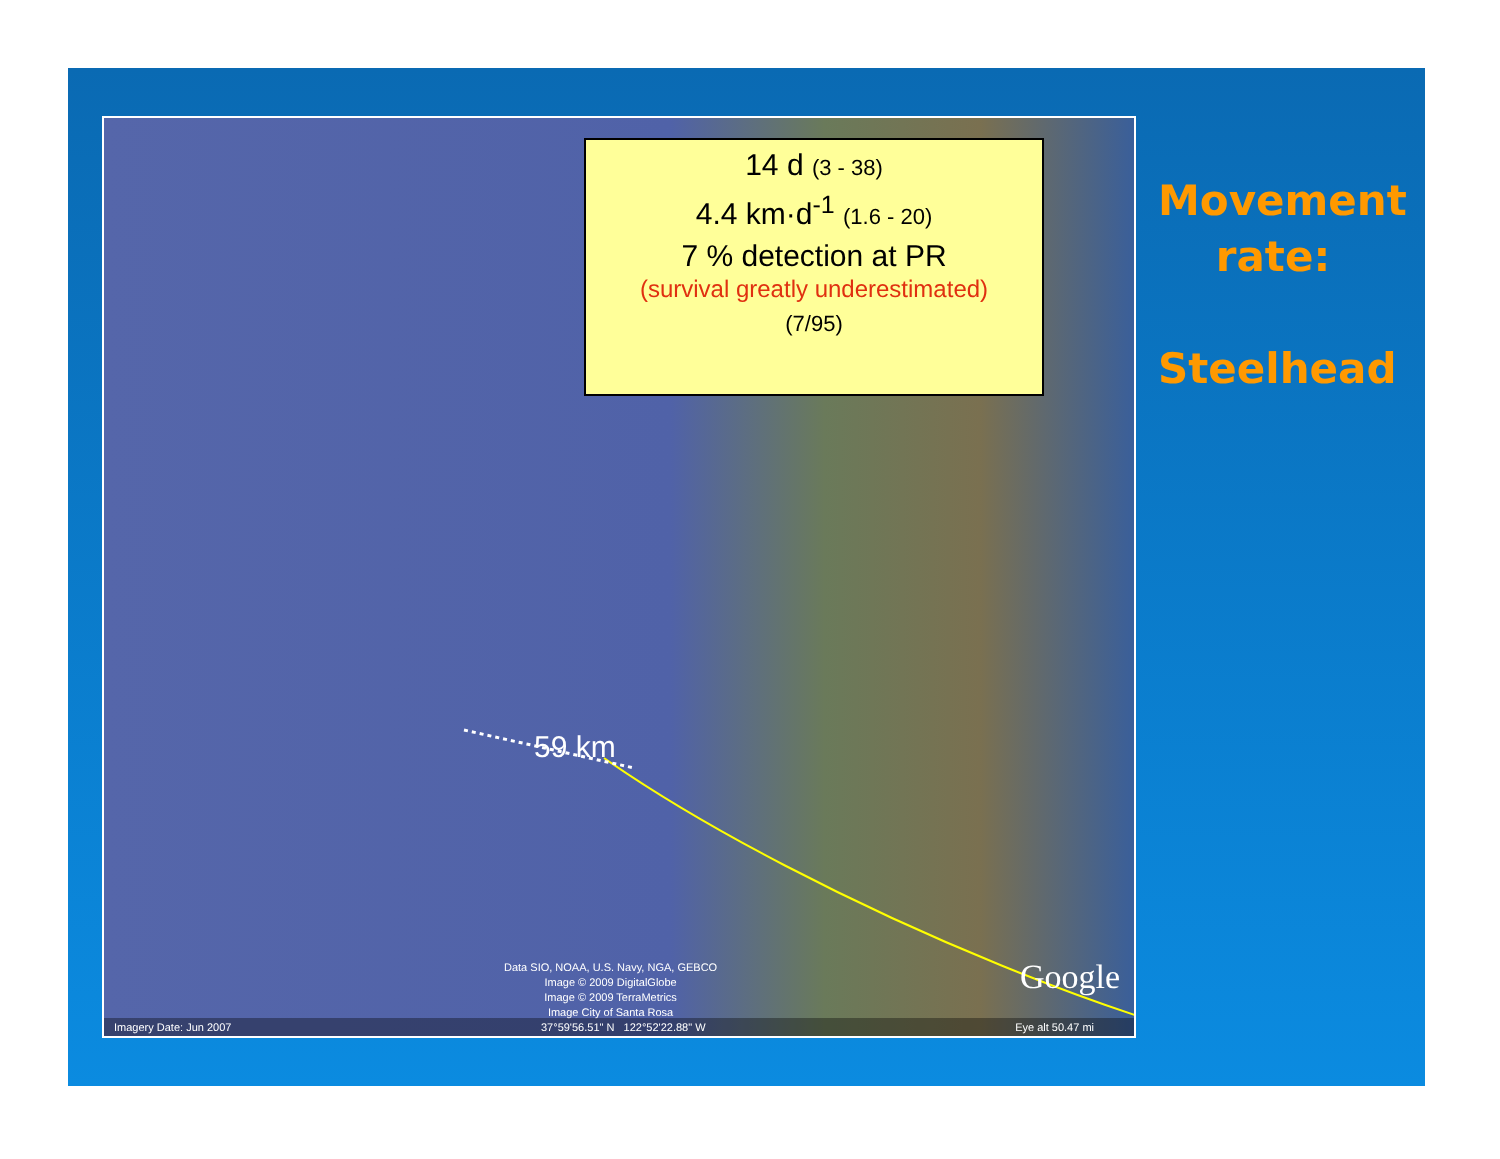14 d (3 - 38)
4.4 km·d<sup>-1</sup> (1.6 - 20)
7 % detection at PR
(survival greatly underestimated)
(7/95)
59 km
Data SIO, NOAA, U.S. Navy, NGA, GEBCO
Image © 2009 DigitalGlobe
Image © 2009 TerraMetrics
Image City of Santa Rosa
Google
Imagery Date: Jun 2007 37°59'56.51" N 122°52'22.88" W Eye alt 50.47 mi
Movement rate:
Steelhead